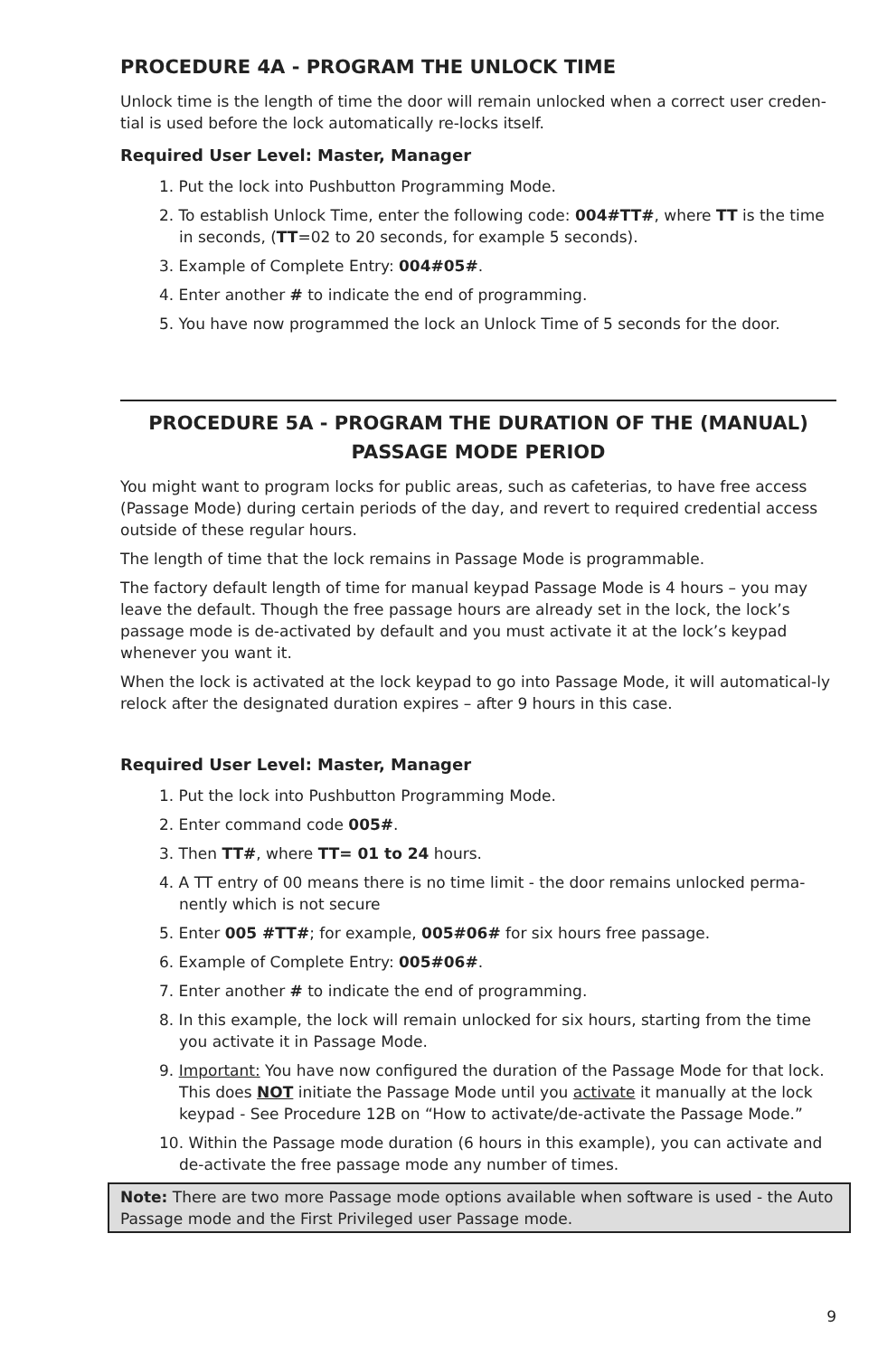PROCEDURE 4A - PROGRAM THE UNLOCK TIME
Unlock time is the length of time the door will remain unlocked when a correct user creden-tial is used before the lock automatically re-locks itself.
Required User Level: Master, Manager
1. Put the lock into Pushbutton Programming Mode.
2. To establish Unlock Time, enter the following code: 004#TT#, where TT is the time in seconds, (TT=02 to 20 seconds, for example 5 seconds).
3. Example of Complete Entry: 004#05#.
4. Enter another # to indicate the end of programming.
5. You have now programmed the lock an Unlock Time of 5 seconds for the door.
PROCEDURE 5A - PROGRAM THE DURATION OF THE (MANUAL)
PASSAGE MODE PERIOD
You might want to program locks for public areas, such as cafeterias, to have free access (Passage Mode) during certain periods of the day, and revert to required credential access outside of these regular hours.
The length of time that the lock remains in Passage Mode is programmable.
The factory default length of time for manual keypad Passage Mode is 4 hours – you may leave the default. Though the free passage hours are already set in the lock, the lock’s passage mode is de-activated by default and you must activate it at the lock’s keypad whenever you want it.
When the lock is activated at the lock keypad to go into Passage Mode, it will automatical-ly relock after the designated duration expires – after 9 hours in this case.
Required User Level: Master, Manager
1. Put the lock into Pushbutton Programming Mode.
2. Enter command code 005#.
3. Then TT#, where TT= 01 to 24 hours.
4. A TT entry of 00 means there is no time limit - the door remains unlocked perma-nently which is not secure
5. Enter 005 #TT#; for example, 005#06# for six hours free passage.
6. Example of Complete Entry: 005#06#.
7. Enter another # to indicate the end of programming.
8. In this example, the lock will remain unlocked for six hours, starting from the time you activate it in Passage Mode.
9. Important: You have now configured the duration of the Passage Mode for that lock. This does NOT initiate the Passage Mode until you activate it manually at the lock keypad - See Procedure 12B on “How to activate/de-activate the Passage Mode.”
10. Within the Passage mode duration (6 hours in this example), you can activate and de-activate the free passage mode any number of times.
Note: There are two more Passage mode options available when software is used - the Auto Passage mode and the First Privileged user Passage mode.
9